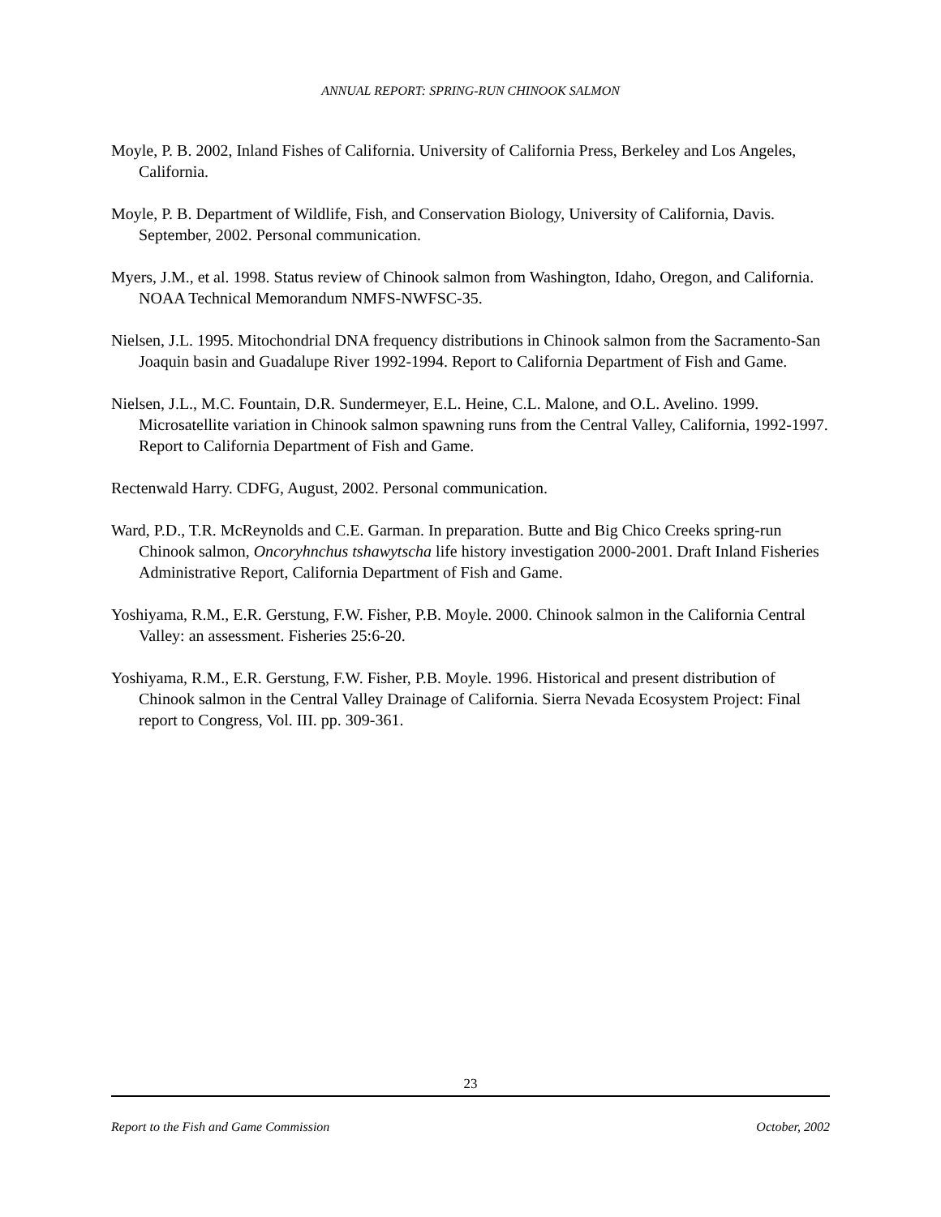ANNUAL REPORT: SPRING-RUN CHINOOK SALMON
Moyle, P. B. 2002, Inland Fishes of California. University of California Press, Berkeley and Los Angeles, California.
Moyle, P. B. Department of Wildlife, Fish, and Conservation Biology, University of California, Davis. September, 2002. Personal communication.
Myers, J.M., et al. 1998. Status review of Chinook salmon from Washington, Idaho, Oregon, and California. NOAA Technical Memorandum NMFS-NWFSC-35.
Nielsen, J.L. 1995. Mitochondrial DNA frequency distributions in Chinook salmon from the Sacramento-San Joaquin basin and Guadalupe River 1992-1994. Report to California Department of Fish and Game.
Nielsen, J.L., M.C. Fountain, D.R. Sundermeyer, E.L. Heine, C.L. Malone, and O.L. Avelino. 1999. Microsatellite variation in Chinook salmon spawning runs from the Central Valley, California, 1992-1997. Report to California Department of Fish and Game.
Rectenwald Harry. CDFG, August, 2002. Personal communication.
Ward, P.D., T.R. McReynolds and C.E. Garman. In preparation. Butte and Big Chico Creeks spring-run Chinook salmon, Oncoryhnchus tshawytscha life history investigation 2000-2001. Draft Inland Fisheries Administrative Report, California Department of Fish and Game.
Yoshiyama, R.M., E.R. Gerstung, F.W. Fisher, P.B. Moyle. 2000. Chinook salmon in the California Central Valley: an assessment. Fisheries 25:6-20.
Yoshiyama, R.M., E.R. Gerstung, F.W. Fisher, P.B. Moyle. 1996. Historical and present distribution of Chinook salmon in the Central Valley Drainage of California. Sierra Nevada Ecosystem Project: Final report to Congress, Vol. III. pp. 309-361.
23
Report to the Fish and Game Commission October, 2002